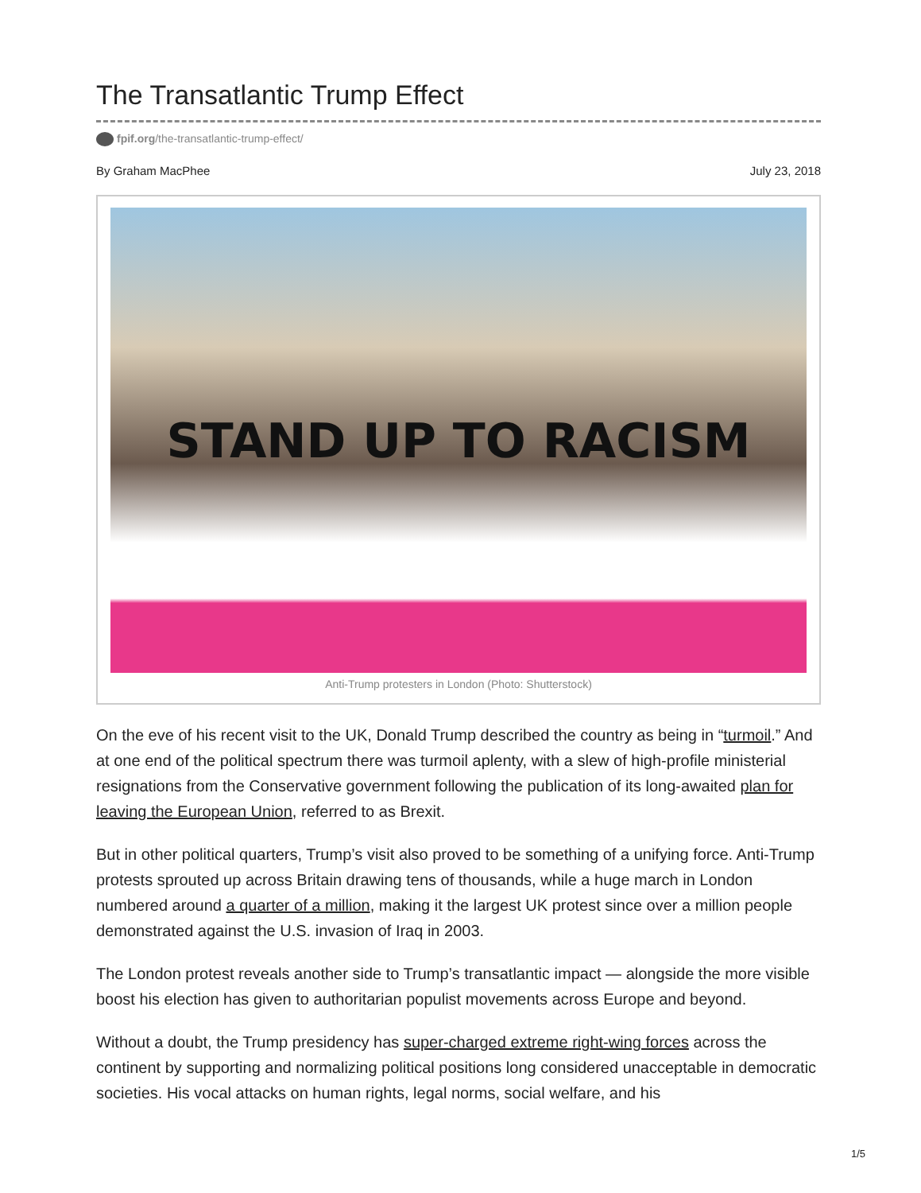The Transatlantic Trump Effect
fpif.org/the-transatlantic-trump-effect/
By Graham MacPhee July 23, 2018
STAND UP TO RACISM
Anti-Trump protesters in London (Photo: Shutterstock)
On the eve of his recent visit to the UK, Donald Trump described the country as being in “turmoil.” And at one end of the political spectrum there was turmoil aplenty, with a slew of high-profile ministerial resignations from the Conservative government following the publication of its long-awaited plan for leaving the European Union, referred to as Brexit.
But in other political quarters, Trump’s visit also proved to be something of a unifying force. Anti-Trump protests sprouted up across Britain drawing tens of thousands, while a huge march in London numbered around a quarter of a million, making it the largest UK protest since over a million people demonstrated against the U.S. invasion of Iraq in 2003.
The London protest reveals another side to Trump’s transatlantic impact — alongside the more visible boost his election has given to authoritarian populist movements across Europe and beyond.
Without a doubt, the Trump presidency has super-charged extreme right-wing forces across the continent by supporting and normalizing political positions long considered unacceptable in democratic societies. His vocal attacks on human rights, legal norms, social welfare, and his
1/5